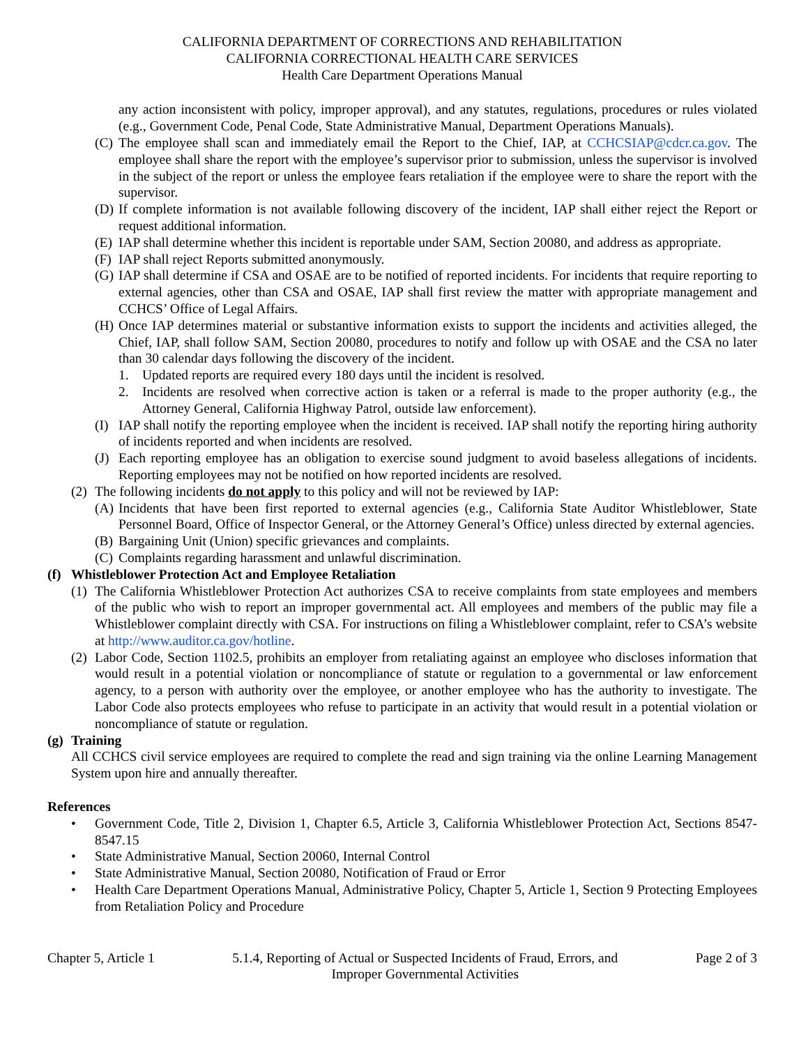CALIFORNIA DEPARTMENT OF CORRECTIONS AND REHABILITATION
CALIFORNIA CORRECTIONAL HEALTH CARE SERVICES
Health Care Department Operations Manual
any action inconsistent with policy, improper approval), and any statutes, regulations, procedures or rules violated (e.g., Government Code, Penal Code, State Administrative Manual, Department Operations Manuals).
(C) The employee shall scan and immediately email the Report to the Chief, IAP, at CCHCSIAP@cdcr.ca.gov. The employee shall share the report with the employee’s supervisor prior to submission, unless the supervisor is involved in the subject of the report or unless the employee fears retaliation if the employee were to share the report with the supervisor.
(D) If complete information is not available following discovery of the incident, IAP shall either reject the Report or request additional information.
(E) IAP shall determine whether this incident is reportable under SAM, Section 20080, and address as appropriate.
(F) IAP shall reject Reports submitted anonymously.
(G) IAP shall determine if CSA and OSAE are to be notified of reported incidents. For incidents that require reporting to external agencies, other than CSA and OSAE, IAP shall first review the matter with appropriate management and CCHCS’ Office of Legal Affairs.
(H) Once IAP determines material or substantive information exists to support the incidents and activities alleged, the Chief, IAP, shall follow SAM, Section 20080, procedures to notify and follow up with OSAE and the CSA no later than 30 calendar days following the discovery of the incident.
1. Updated reports are required every 180 days until the incident is resolved.
2. Incidents are resolved when corrective action is taken or a referral is made to the proper authority (e.g., the Attorney General, California Highway Patrol, outside law enforcement).
(I) IAP shall notify the reporting employee when the incident is received. IAP shall notify the reporting hiring authority of incidents reported and when incidents are resolved.
(J) Each reporting employee has an obligation to exercise sound judgment to avoid baseless allegations of incidents. Reporting employees may not be notified on how reported incidents are resolved.
(2) The following incidents do not apply to this policy and will not be reviewed by IAP:
(A) Incidents that have been first reported to external agencies (e.g., California State Auditor Whistleblower, State Personnel Board, Office of Inspector General, or the Attorney General’s Office) unless directed by external agencies.
(B) Bargaining Unit (Union) specific grievances and complaints.
(C) Complaints regarding harassment and unlawful discrimination.
(f) Whistleblower Protection Act and Employee Retaliation
(1) The California Whistleblower Protection Act authorizes CSA to receive complaints from state employees and members of the public who wish to report an improper governmental act. All employees and members of the public may file a Whistleblower complaint directly with CSA. For instructions on filing a Whistleblower complaint, refer to CSA’s website at http://www.auditor.ca.gov/hotline.
(2) Labor Code, Section 1102.5, prohibits an employer from retaliating against an employee who discloses information that would result in a potential violation or noncompliance of statute or regulation to a governmental or law enforcement agency, to a person with authority over the employee, or another employee who has the authority to investigate. The Labor Code also protects employees who refuse to participate in an activity that would result in a potential violation or noncompliance of statute or regulation.
(g) Training
All CCHCS civil service employees are required to complete the read and sign training via the online Learning Management System upon hire and annually thereafter.
References
• Government Code, Title 2, Division 1, Chapter 6.5, Article 3, California Whistleblower Protection Act, Sections 8547-8547.15
• State Administrative Manual, Section 20060, Internal Control
• State Administrative Manual, Section 20080, Notification of Fraud or Error
• Health Care Department Operations Manual, Administrative Policy, Chapter 5, Article 1, Section 9 Protecting Employees from Retaliation Policy and Procedure
Chapter 5, Article 1 5.1.4, Reporting of Actual or Suspected Incidents of Fraud, Errors, and
Improper Governmental Activities Page 2 of 3